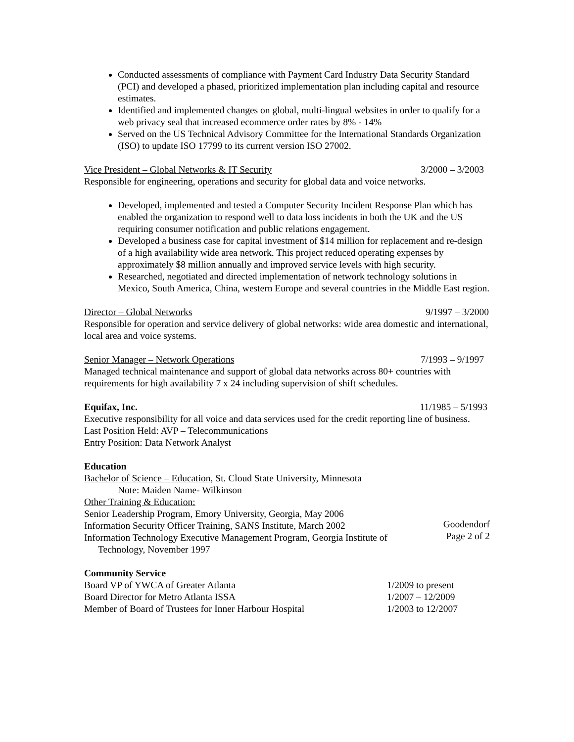Conducted assessments of compliance with Payment Card Industry Data Security Standard (PCI) and developed a phased, prioritized implementation plan including capital and resource estimates.
Identified and implemented changes on global, multi-lingual websites in order to qualify for a web privacy seal that increased ecommerce order rates by 8% - 14%
Served on the US Technical Advisory Committee for the International Standards Organization (ISO) to update ISO 17799 to its current version ISO 27002.
Vice President – Global Networks & IT Security 3/2000 – 3/2003
Responsible for engineering, operations and security for global data and voice networks.
Developed, implemented and tested a Computer Security Incident Response Plan which has enabled the organization to respond well to data loss incidents in both the UK and the US requiring consumer notification and public relations engagement.
Developed a business case for capital investment of $14 million for replacement and re-design of a high availability wide area network. This project reduced operating expenses by approximately $8 million annually and improved service levels with high security.
Researched, negotiated and directed implementation of network technology solutions in Mexico, South America, China, western Europe and several countries in the Middle East region.
Director – Global Networks 9/1997 – 3/2000
Responsible for operation and service delivery of global networks: wide area domestic and international, local area and voice systems.
Senior Manager – Network Operations 7/1993 – 9/1997
Managed technical maintenance and support of global data networks across 80+ countries with requirements for high availability 7 x 24 including supervision of shift schedules.
Equifax, Inc. 11/1985 – 5/1993
Executive responsibility for all voice and data services used for the credit reporting line of business.
Last Position Held: AVP – Telecommunications
Entry Position: Data Network Analyst
Education
Bachelor of Science – Education, St. Cloud State University, Minnesota
Note: Maiden Name- Wilkinson
Other Training & Education:
Senior Leadership Program, Emory University, Georgia, May 2006
Information Security Officer Training, SANS Institute, March 2002
Information Technology Executive Management Program, Georgia Institute of
Technology, November 1997
Community Service
Board VP of YWCA of Greater Atlanta 1/2009 to present
Board Director for Metro Atlanta ISSA 1/2007 – 12/2009
Member of Board of Trustees for Inner Harbour Hospital 1/2003 to 12/2007
Goodendorf
Page 2 of 2